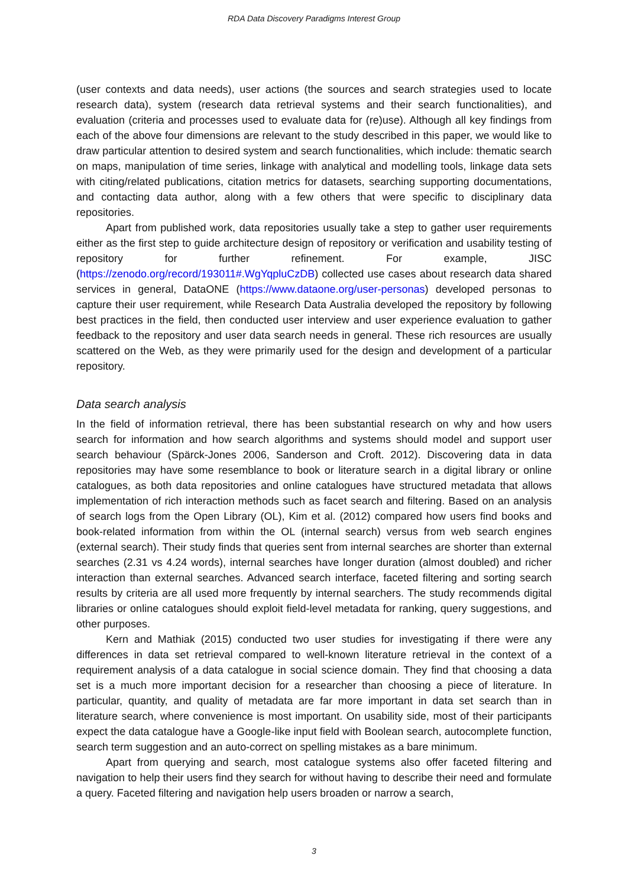RDA Data Discovery Paradigms Interest Group
(user contexts and data needs), user actions (the sources and search strategies used to locate research data), system (research data retrieval systems and their search functionalities), and evaluation (criteria and processes used to evaluate data for (re)use). Although all key findings from each of the above four dimensions are relevant to the study described in this paper, we would like to draw particular attention to desired system and search functionalities, which include: thematic search on maps, manipulation of time series, linkage with analytical and modelling tools, linkage data sets with citing/related publications, citation metrics for datasets, searching supporting documentations, and contacting data author, along with a few others that were specific to disciplinary data repositories.
Apart from published work, data repositories usually take a step to gather user requirements either as the first step to guide architecture design of repository or verification and usability testing of repository for further refinement. For example, JISC (https://zenodo.org/record/193011#.WgYqpluCzDB) collected use cases about research data shared services in general, DataONE (https://www.dataone.org/user-personas) developed personas to capture their user requirement, while Research Data Australia developed the repository by following best practices in the field, then conducted user interview and user experience evaluation to gather feedback to the repository and user data search needs in general. These rich resources are usually scattered on the Web, as they were primarily used for the design and development of a particular repository.
Data search analysis
In the field of information retrieval, there has been substantial research on why and how users search for information and how search algorithms and systems should model and support user search behaviour (Spärck-Jones 2006, Sanderson and Croft. 2012). Discovering data in data repositories may have some resemblance to book or literature search in a digital library or online catalogues, as both data repositories and online catalogues have structured metadata that allows implementation of rich interaction methods such as facet search and filtering. Based on an analysis of search logs from the Open Library (OL), Kim et al. (2012) compared how users find books and book-related information from within the OL (internal search) versus from web search engines (external search). Their study finds that queries sent from internal searches are shorter than external searches (2.31 vs 4.24 words), internal searches have longer duration (almost doubled) and richer interaction than external searches. Advanced search interface, faceted filtering and sorting search results by criteria are all used more frequently by internal searchers. The study recommends digital libraries or online catalogues should exploit field-level metadata for ranking, query suggestions, and other purposes.
Kern and Mathiak (2015) conducted two user studies for investigating if there were any differences in data set retrieval compared to well-known literature retrieval in the context of a requirement analysis of a data catalogue in social science domain. They find that choosing a data set is a much more important decision for a researcher than choosing a piece of literature. In particular, quantity, and quality of metadata are far more important in data set search than in literature search, where convenience is most important. On usability side, most of their participants expect the data catalogue have a Google-like input field with Boolean search, autocomplete function, search term suggestion and an auto-correct on spelling mistakes as a bare minimum.
Apart from querying and search, most catalogue systems also offer faceted filtering and navigation to help their users find they search for without having to describe their need and formulate a query. Faceted filtering and navigation help users broaden or narrow a search,
3